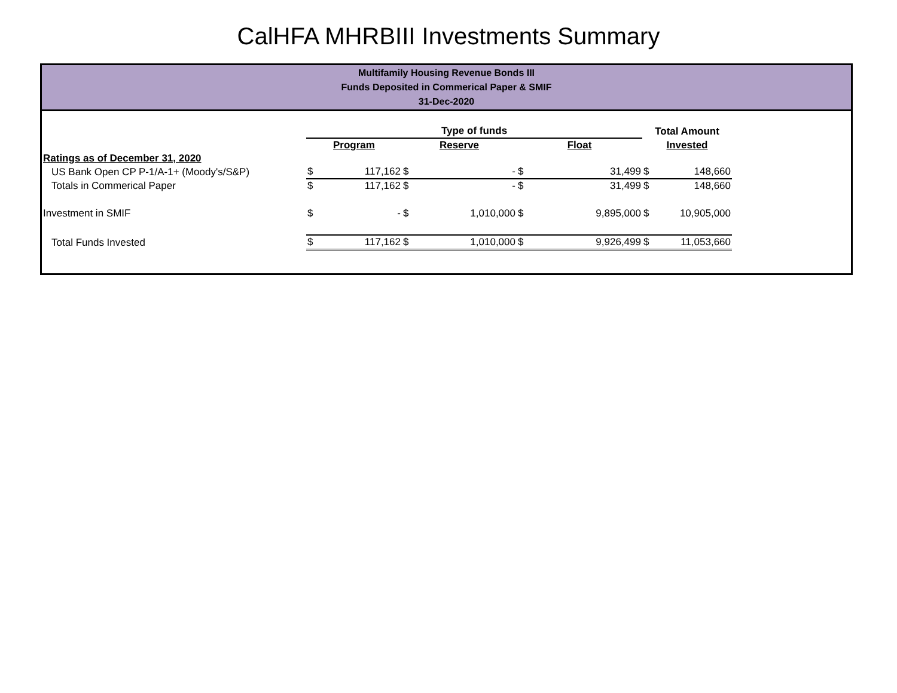CalHFA MHRBIII Investments Summary
Multifamily Housing Revenue Bonds III
Funds Deposited in Commerical Paper & SMIF
31-Dec-2020
| | | Type of funds | | | | | | Total Amount | |
| | | Program | | Reserve | | Float | | Invested | |
| Ratings as of December 31, 2020 | | | | | | | | | |
| US Bank Open CP | P-1/A-1+ (Moody's/S&P) | $ | 117,162 | $ | - | $ | 31,499 | $ | 148,660 |
| Totals in Commerical Paper | | $ | 117,162 | $ | - | $ | 31,499 | $ | 148,660 |
| Investment in SMIF | | $ | - | $ | 1,010,000 | $ | 9,895,000 | $ | 10,905,000 |
| Total Funds Invested | | $ | 117,162 | $ | 1,010,000 | $ | 9,926,499 | $ | 11,053,660 |